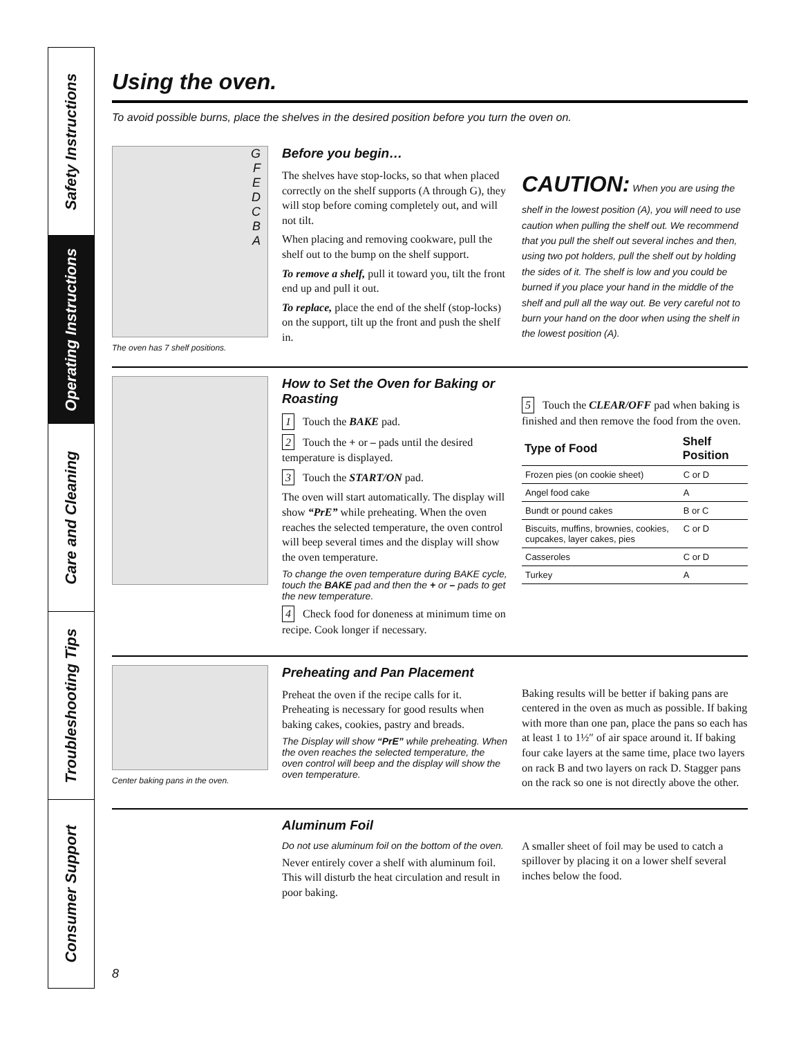Safety Instructions
Operating Instructions
Care and Cleaning
Troubleshooting Tips
Consumer Support
Using the oven.
To avoid possible burns, place the shelves in the desired position before you turn the oven on.
G
F
E
D
C
B
A
The oven has 7 shelf positions.
Before you begin…
The shelves have stop-locks, so that when placed correctly on the shelf supports (A through G), they will stop before coming completely out, and will not tilt.
When placing and removing cookware, pull the shelf out to the bump on the shelf support.
To remove a shelf, pull it toward you, tilt the front end up and pull it out.
To replace, place the end of the shelf (stop-locks) on the support, tilt up the front and push the shelf in.
CAUTION: When you are using the shelf in the lowest position (A), you will need to use caution when pulling the shelf out. We recommend that you pull the shelf out several inches and then, using two pot holders, pull the shelf out by holding the sides of it. The shelf is low and you could be burned if you place your hand in the middle of the shelf and pull all the way out. Be very careful not to burn your hand on the door when using the shelf in the lowest position (A).
How to Set the Oven for Baking or Roasting
1 Touch the BAKE pad.
2 Touch the + or – pads until the desired temperature is displayed.
3 Touch the START/ON pad.
The oven will start automatically. The display will show “PrE” while preheating. When the oven reaches the selected temperature, the oven control will beep several times and the display will show the oven temperature.
To change the oven temperature during BAKE cycle, touch the BAKE pad and then the + or – pads to get the new temperature.
4 Check food for doneness at minimum time on recipe. Cook longer if necessary.
5 Touch the CLEAR/OFF pad when baking is finished and then remove the food from the oven.
| Type of Food | Shelf Position |
| --- | --- |
| Frozen pies (on cookie sheet) | C or D |
| Angel food cake | A |
| Bundt or pound cakes | B or C |
| Biscuits, muffins, brownies, cookies, cupcakes, layer cakes, pies | C or D |
| Casseroles | C or D |
| Turkey | A |
Center baking pans in the oven.
Preheating and Pan Placement
Preheat the oven if the recipe calls for it. Preheating is necessary for good results when baking cakes, cookies, pastry and breads.
The Display will show “PrE” while preheating. When the oven reaches the selected temperature, the oven control will beep and the display will show the oven temperature.
Baking results will be better if baking pans are centered in the oven as much as possible. If baking with more than one pan, place the pans so each has at least 1 to 1½″ of air space around it. If baking four cake layers at the same time, place two layers on rack B and two layers on rack D. Stagger pans on the rack so one is not directly above the other.
Aluminum Foil
Do not use aluminum foil on the bottom of the oven.
Never entirely cover a shelf with aluminum foil. This will disturb the heat circulation and result in poor baking.
A smaller sheet of foil may be used to catch a spillover by placing it on a lower shelf several inches below the food.
8